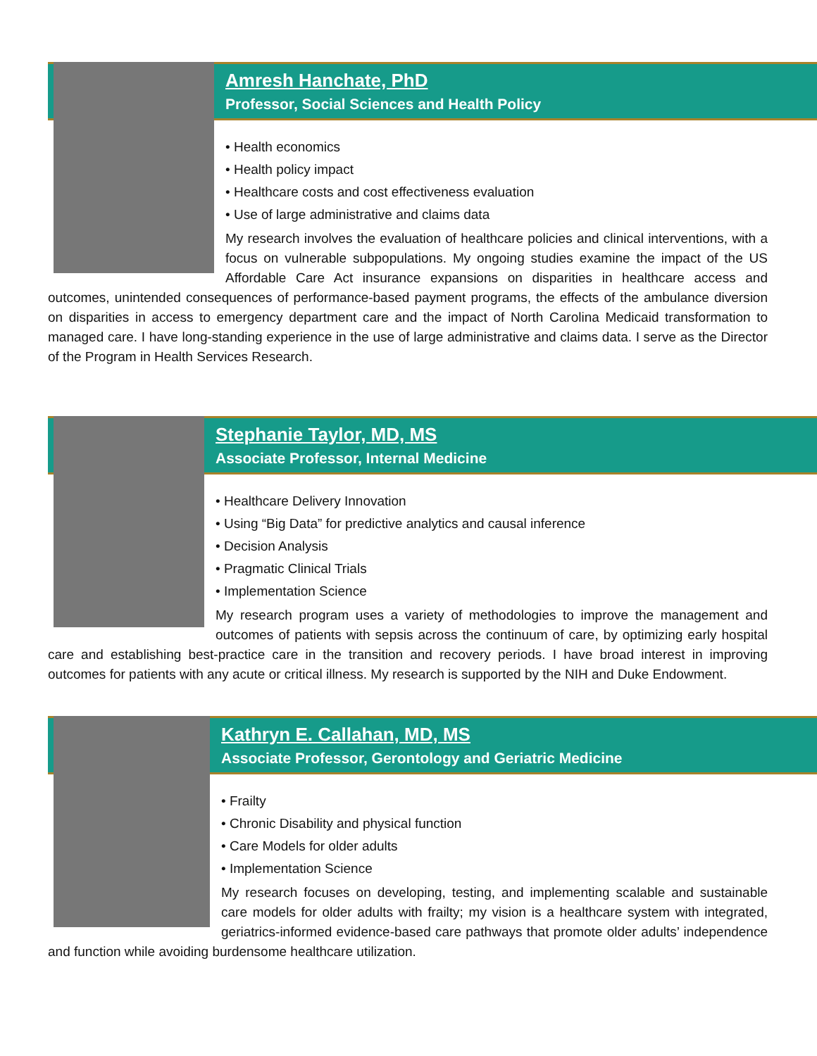Amresh Hanchate, PhD
Professor, Social Sciences and Health Policy
• Health economics
• Health policy impact
• Healthcare costs and cost effectiveness evaluation
• Use of large administrative and claims data
My research involves the evaluation of healthcare policies and clinical interventions, with a focus on vulnerable subpopulations. My ongoing studies examine the impact of the US Affordable Care Act insurance expansions on disparities in healthcare access and outcomes, unintended consequences of performance-based payment programs, the effects of the ambulance diversion on disparities in access to emergency department care and the impact of North Carolina Medicaid transformation to managed care. I have long-standing experience in the use of large administrative and claims data. I serve as the Director of the Program in Health Services Research.
Stephanie Taylor, MD, MS
Associate Professor, Internal Medicine
• Healthcare Delivery Innovation
• Using “Big Data” for predictive analytics and causal inference
• Decision Analysis
• Pragmatic Clinical Trials
• Implementation Science
My research program uses a variety of methodologies to improve the management and outcomes of patients with sepsis across the continuum of care, by optimizing early hospital care and establishing best-practice care in the transition and recovery periods. I have broad interest in improving outcomes for patients with any acute or critical illness. My research is supported by the NIH and Duke Endowment.
Kathryn E. Callahan, MD, MS
Associate Professor, Gerontology and Geriatric Medicine
• Frailty
• Chronic Disability and physical function
• Care Models for older adults
• Implementation Science
My research focuses on developing, testing, and implementing scalable and sustainable care models for older adults with frailty; my vision is a healthcare system with integrated, geriatrics-informed evidence-based care pathways that promote older adults’ independence and function while avoiding burdensome healthcare utilization.